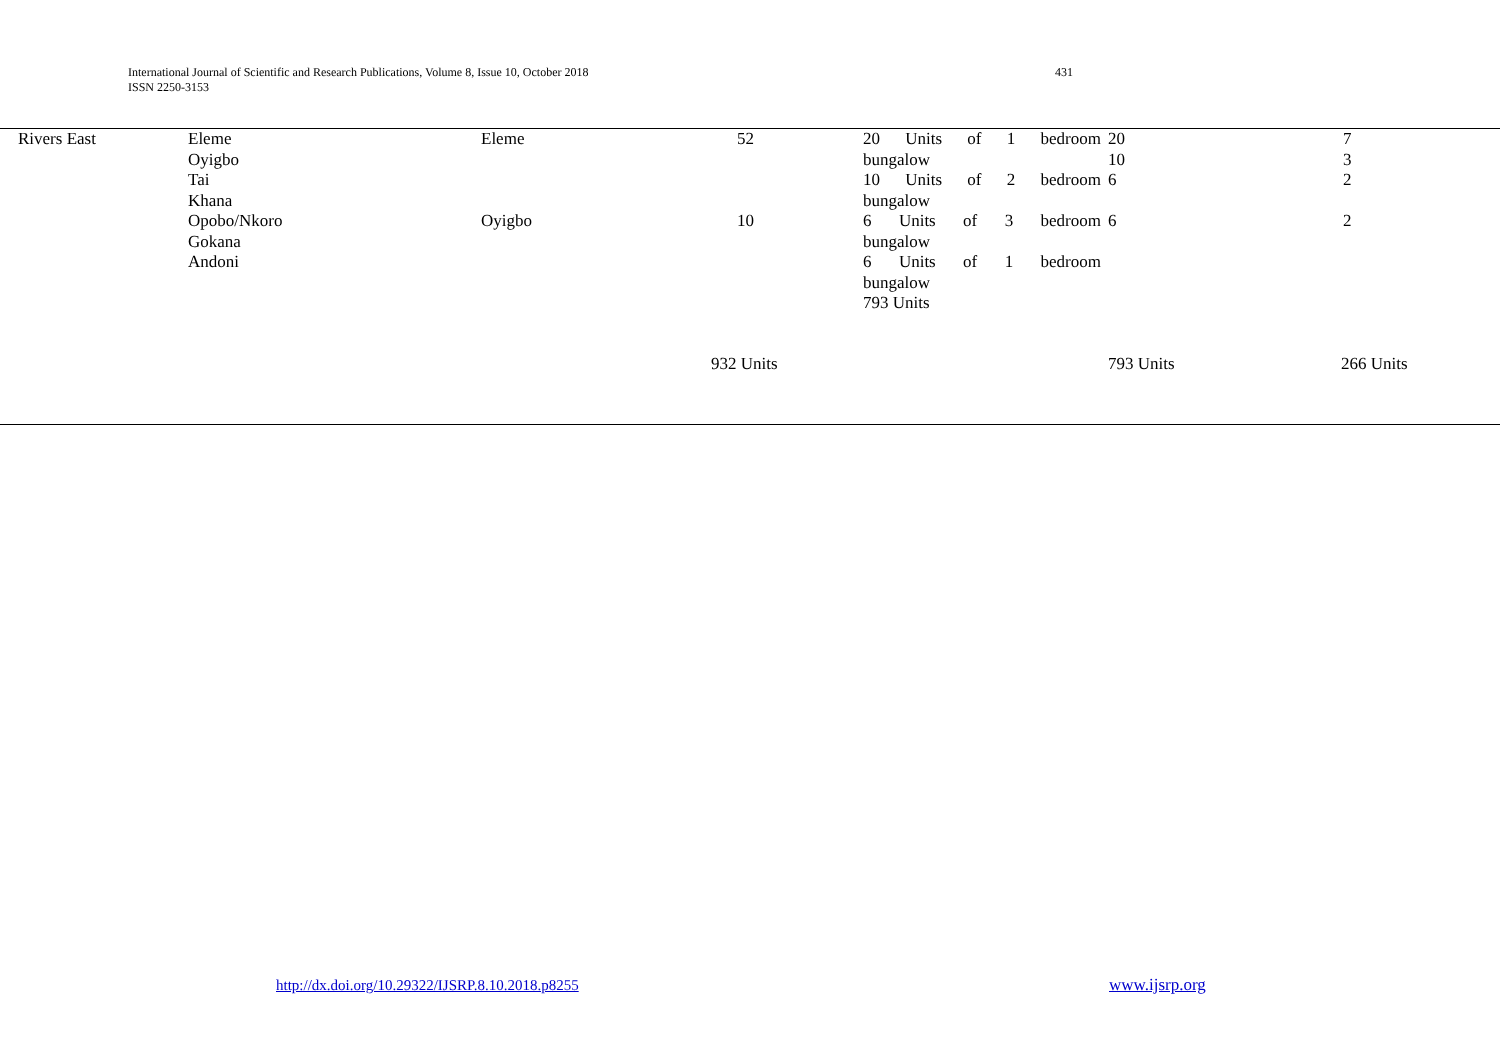International Journal of Scientific and Research Publications, Volume 8, Issue 10, October 2018
ISSN 2250-3153
431
| Rivers East | Eleme Oyigbo Tai Khana Opobo/Nkoro Gokana Andoni | Eleme Oyigbo | 52 10 | 20 Units of 1 bedroom bungalow 10 Units of 2 bedroom bungalow 6 Units of 3 bedroom bungalow 6 Units of 1 bedroom bungalow 793 Units | 20 10 6 6 | 7 3 2 2 |
| | | | 932 Units | | 793 Units | 266 Units |
http://dx.doi.org/10.29322/IJSRP.8.10.2018.p8255
www.ijsrp.org